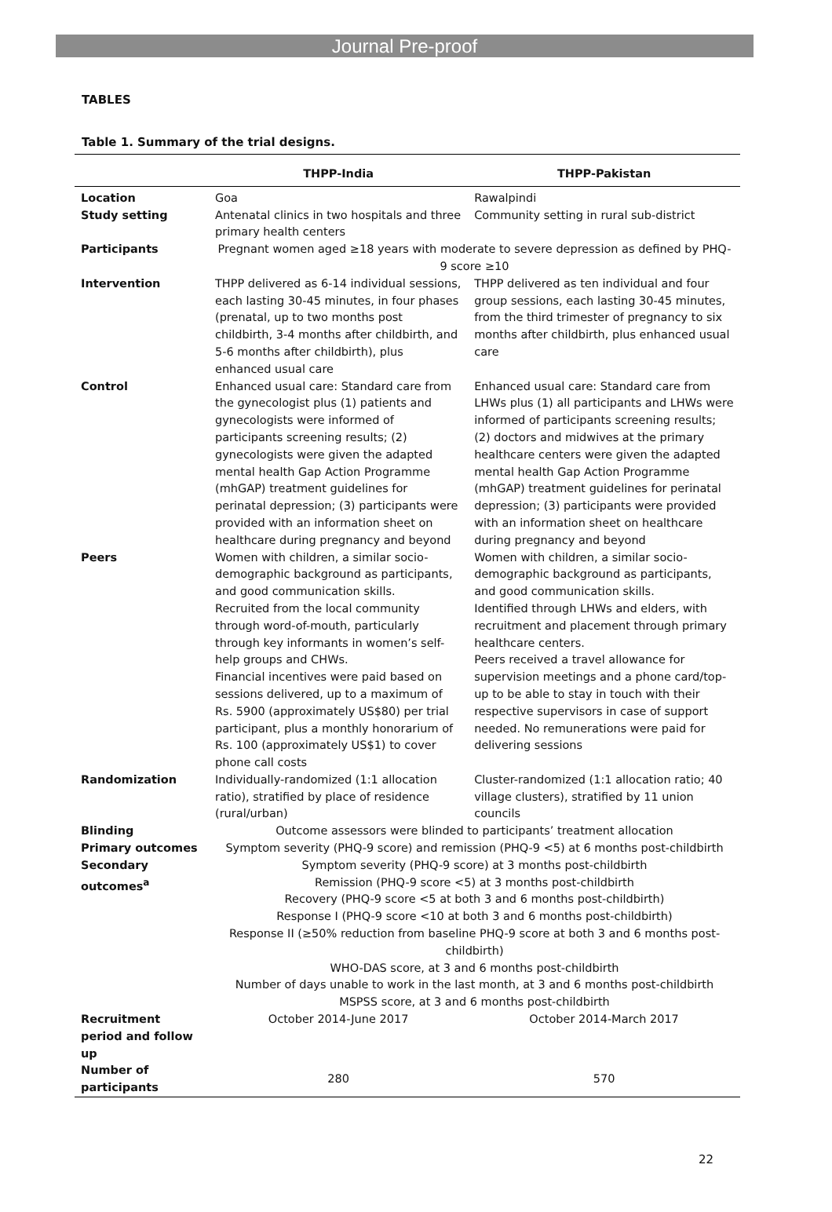Journal Pre-proof
TABLES
Table 1. Summary of the trial designs.
| | THPP-India | THPP-Pakistan |
| --- | --- | --- |
| Location | Goa | Rawalpindi |
| Study setting | Antenatal clinics in two hospitals and three primary health centers | Community setting in rural sub-district |
| Participants | Pregnant women aged ≥18 years with moderate to severe depression as defined by PHQ-9 score ≥10 | |
| Intervention | THPP delivered as 6-14 individual sessions, each lasting 30-45 minutes, in four phases (prenatal, up to two months post childbirth, 3-4 months after childbirth, and 5-6 months after childbirth), plus enhanced usual care | THPP delivered as ten individual and four group sessions, each lasting 30-45 minutes, from the third trimester of pregnancy to six months after childbirth, plus enhanced usual care |
| Control | Enhanced usual care: Standard care from the gynecologist plus (1) patients and gynecologists were informed of participants screening results; (2) gynecologists were given the adapted mental health Gap Action Programme (mhGAP) treatment guidelines for perinatal depression; (3) participants were provided with an information sheet on healthcare during pregnancy and beyond | Enhanced usual care: Standard care from LHWs plus (1) all participants and LHWs were informed of participants screening results; (2) doctors and midwives at the primary healthcare centers were given the adapted mental health Gap Action Programme (mhGAP) treatment guidelines for perinatal depression; (3) participants were provided with an information sheet on healthcare during pregnancy and beyond |
| Peers | Women with children, a similar socio-demographic background as participants, and good communication skills. Recruited from the local community through word-of-mouth, particularly through key informants in women’s self-help groups and CHWs. Financial incentives were paid based on sessions delivered, up to a maximum of Rs. 5900 (approximately US$80) per trial participant, plus a monthly honorarium of Rs. 100 (approximately US$1) to cover phone call costs | Women with children, a similar socio-demographic background as participants, and good communication skills. Identified through LHWs and elders, with recruitment and placement through primary healthcare centers. Peers received a travel allowance for supervision meetings and a phone card/top-up to be able to stay in touch with their respective supervisors in case of support needed. No remunerations were paid for delivering sessions |
| Randomization | Individually-randomized (1:1 allocation ratio), stratified by place of residence (rural/urban) | Cluster-randomized (1:1 allocation ratio; 40 village clusters), stratified by 11 union councils |
| Blinding | Outcome assessors were blinded to participants’ treatment allocation | |
| Primary outcomes | Symptom severity (PHQ-9 score) and remission (PHQ-9 <5) at 6 months post-childbirth | |
| Secondary outcomes<sup>a</sup> | Symptom severity (PHQ-9 score) at 3 months post-childbirth Remission (PHQ-9 score <5) at 3 months post-childbirth Recovery (PHQ-9 score <5 at both 3 and 6 months post-childbirth) Response I (PHQ-9 score <10 at both 3 and 6 months post-childbirth) Response II (≥50% reduction from baseline PHQ-9 score at both 3 and 6 months post-childbirth) WHO-DAS score, at 3 and 6 months post-childbirth Number of days unable to work in the last month, at 3 and 6 months post-childbirth MSPSS score, at 3 and 6 months post-childbirth | |
| Recruitment period and follow up | October 2014-June 2017 | October 2014-March 2017 |
| Number of participants | 280 | 570 |
22